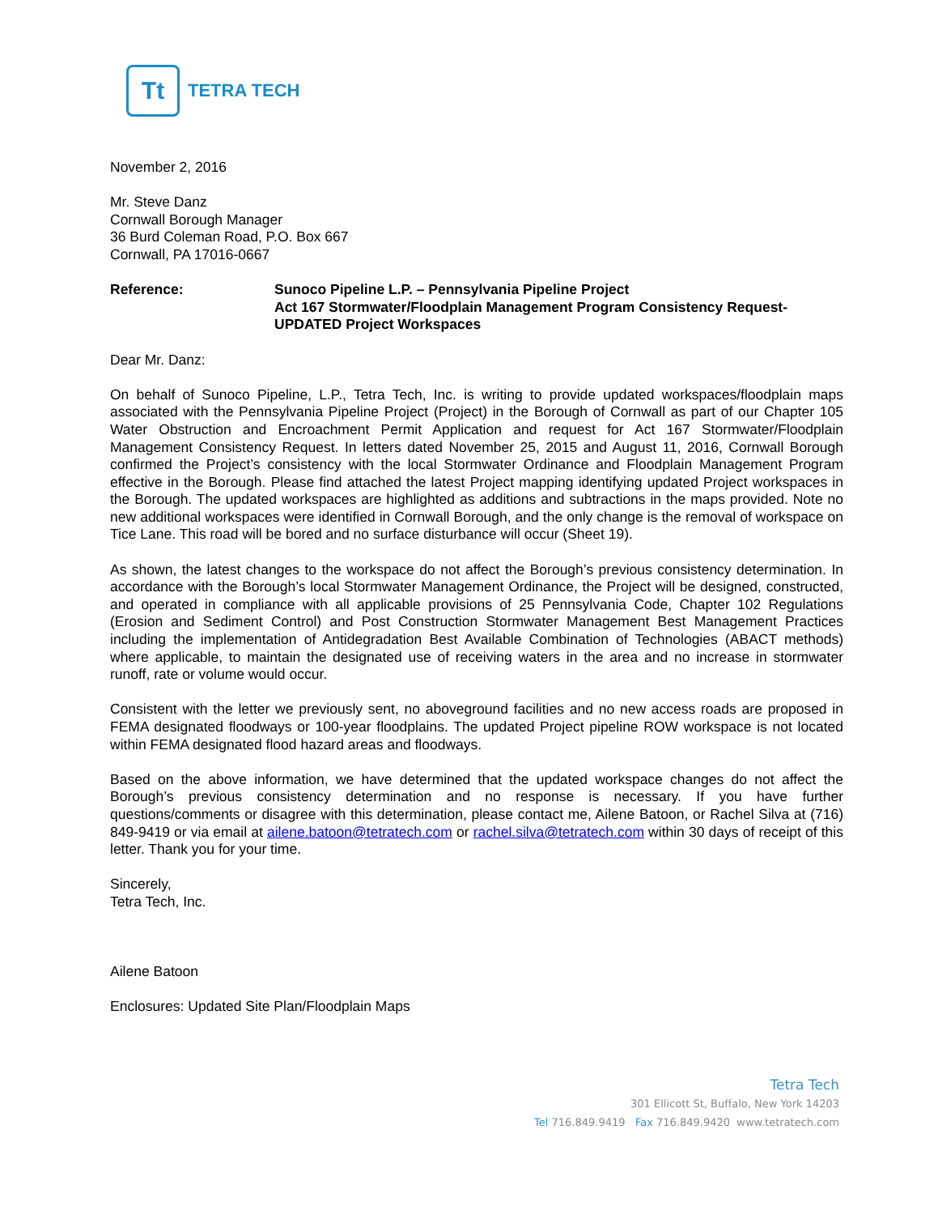Tt
TETRA TECH
November 2, 2016
Mr. Steve Danz
Cornwall Borough Manager
36 Burd Coleman Road, P.O. Box 667
Cornwall, PA 17016-0667
Reference: Sunoco Pipeline L.P. – Pennsylvania Pipeline Project
Act 167 Stormwater/Floodplain Management Program Consistency Request-
UPDATED Project Workspaces
Dear Mr. Danz:
On behalf of Sunoco Pipeline, L.P., Tetra Tech, Inc. is writing to provide updated workspaces/floodplain maps associated with the Pennsylvania Pipeline Project (Project) in the Borough of Cornwall as part of our Chapter 105 Water Obstruction and Encroachment Permit Application and request for Act 167 Stormwater/Floodplain Management Consistency Request. In letters dated November 25, 2015 and August 11, 2016, Cornwall Borough confirmed the Project’s consistency with the local Stormwater Ordinance and Floodplain Management Program effective in the Borough. Please find attached the latest Project mapping identifying updated Project workspaces in the Borough. The updated workspaces are highlighted as additions and subtractions in the maps provided. Note no new additional workspaces were identified in Cornwall Borough, and the only change is the removal of workspace on Tice Lane. This road will be bored and no surface disturbance will occur (Sheet 19).
As shown, the latest changes to the workspace do not affect the Borough’s previous consistency determination. In accordance with the Borough’s local Stormwater Management Ordinance, the Project will be designed, constructed, and operated in compliance with all applicable provisions of 25 Pennsylvania Code, Chapter 102 Regulations (Erosion and Sediment Control) and Post Construction Stormwater Management Best Management Practices including the implementation of Antidegradation Best Available Combination of Technologies (ABACT methods) where applicable, to maintain the designated use of receiving waters in the area and no increase in stormwater runoff, rate or volume would occur.
Consistent with the letter we previously sent, no aboveground facilities and no new access roads are proposed in FEMA designated floodways or 100-year floodplains. The updated Project pipeline ROW workspace is not located within FEMA designated flood hazard areas and floodways.
Based on the above information, we have determined that the updated workspace changes do not affect the Borough’s previous consistency determination and no response is necessary. If you have further questions/comments or disagree with this determination, please contact me, Ailene Batoon, or Rachel Silva at (716) 849-9419 or via email at ailene.batoon@tetratech.com or rachel.silva@tetratech.com within 30 days of receipt of this letter. Thank you for your time.
Sincerely,
Tetra Tech, Inc.
Ailene Batoon
Enclosures: Updated Site Plan/Floodplain Maps
Tetra Tech
301 Ellicott St, Buffalo, New York 14203
Tel 716.849.9419 Fax 716.849.9420 www.tetratech.com